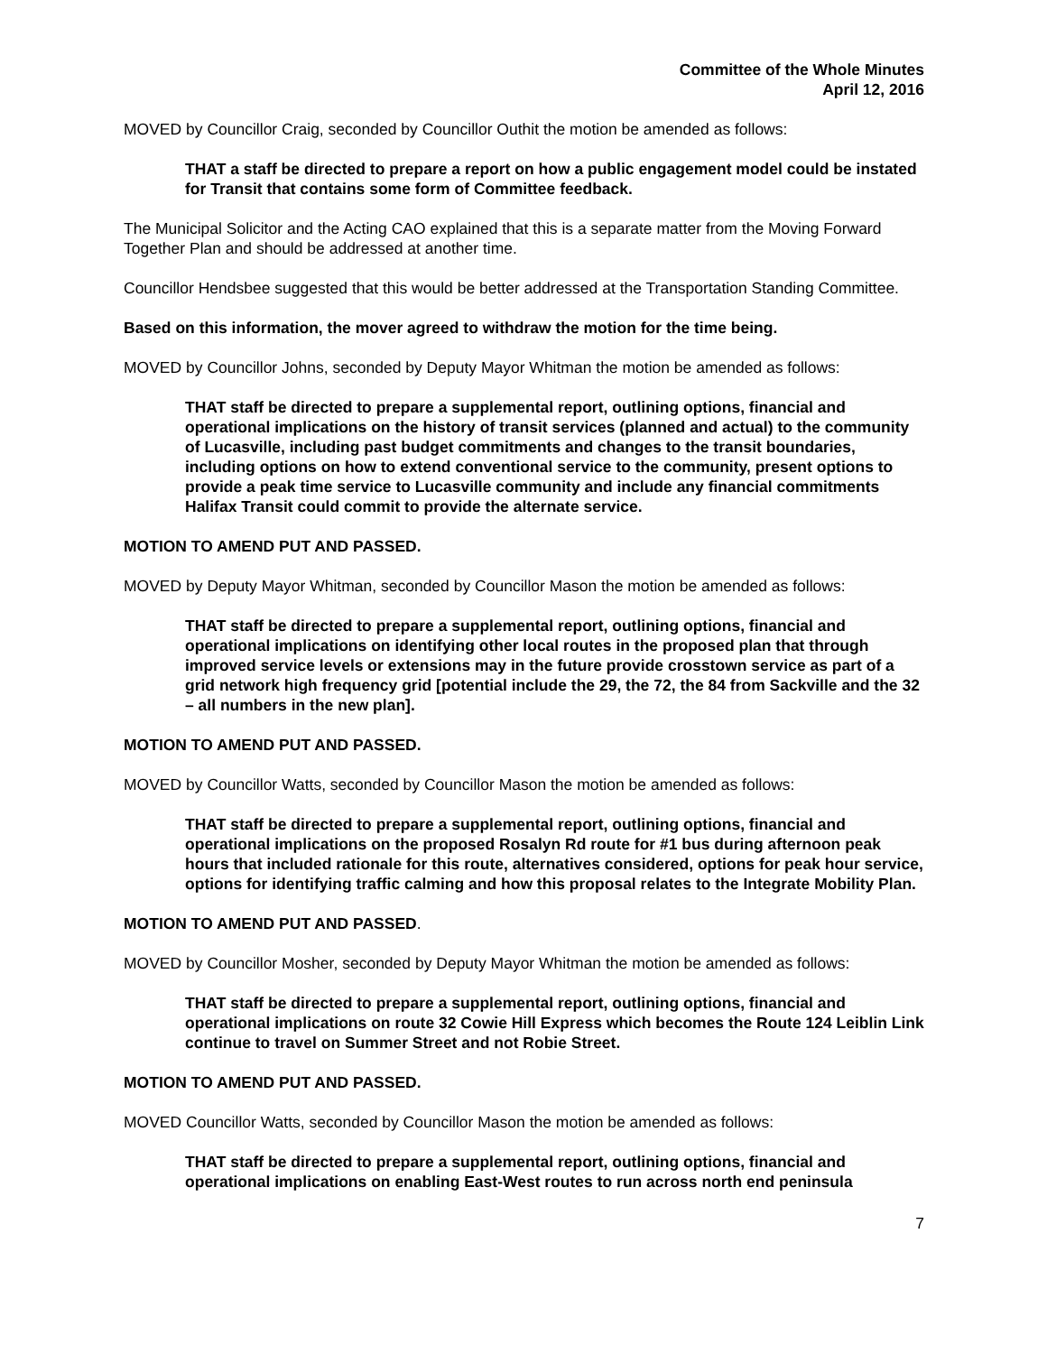Committee of the Whole Minutes
April 12, 2016
MOVED by Councillor Craig, seconded by Councillor Outhit the motion be amended as follows:
THAT a staff be directed to prepare a report on how a public engagement model could be instated for Transit that contains some form of Committee feedback.
The Municipal Solicitor and the Acting CAO explained that this is a separate matter from the Moving Forward Together Plan and should be addressed at another time.
Councillor Hendsbee suggested that this would be better addressed at the Transportation Standing Committee.
Based on this information, the mover agreed to withdraw the motion for the time being.
MOVED by Councillor Johns, seconded by Deputy Mayor Whitman the motion be amended as follows:
THAT staff be directed to prepare a supplemental report, outlining options, financial and operational implications on the history of transit services (planned and actual) to the community of Lucasville, including past budget commitments and changes to the transit boundaries, including options on how to extend conventional service to the community, present options to provide a peak time service to Lucasville community and include any financial commitments Halifax Transit could commit to provide the alternate service.
MOTION TO AMEND PUT AND PASSED.
MOVED by Deputy Mayor Whitman, seconded by Councillor Mason the motion be amended as follows:
THAT staff be directed to prepare a supplemental report, outlining options, financial and operational implications on identifying other local routes in the proposed plan that through improved service levels or extensions may in the future provide crosstown service as part of a grid network high frequency grid [potential include the 29, the 72, the 84 from Sackville and the 32 – all numbers in the new plan].
MOTION TO AMEND PUT AND PASSED.
MOVED by Councillor Watts, seconded by Councillor Mason the motion be amended as follows:
THAT staff be directed to prepare a supplemental report, outlining options, financial and operational implications on the proposed Rosalyn Rd route for #1 bus during afternoon peak hours that included rationale for this route, alternatives considered, options for peak hour service, options for identifying traffic calming and how this proposal relates to the Integrate Mobility Plan.
MOTION TO AMEND PUT AND PASSED.
MOVED by Councillor Mosher, seconded by Deputy Mayor Whitman the motion be amended as follows:
THAT staff be directed to prepare a supplemental report, outlining options, financial and operational implications on route 32 Cowie Hill Express which becomes the Route 124 Leiblin Link continue to travel on Summer Street and not Robie Street.
MOTION TO AMEND PUT AND PASSED.
MOVED Councillor Watts, seconded by Councillor Mason the motion be amended as follows:
THAT staff be directed to prepare a supplemental report, outlining options, financial and operational implications on enabling East-West routes to run across north end peninsula
7